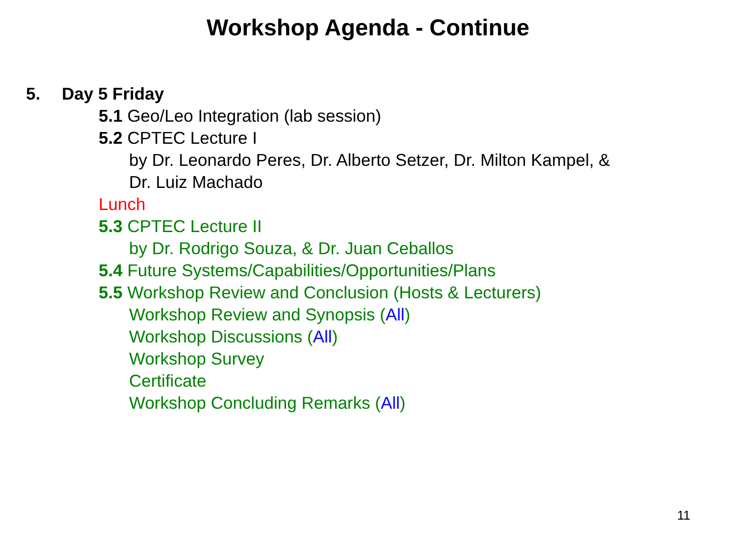Workshop Agenda - Continue
5. Day 5 Friday
5.1 Geo/Leo Integration (lab session)
5.2 CPTEC Lecture I
by Dr. Leonardo Peres, Dr. Alberto Setzer, Dr. Milton Kampel, &
Dr. Luiz Machado
Lunch
5.3 CPTEC Lecture II
by Dr. Rodrigo Souza, & Dr. Juan Ceballos
5.4 Future Systems/Capabilities/Opportunities/Plans
5.5 Workshop Review and Conclusion (Hosts & Lecturers)
Workshop Review and Synopsis (All)
Workshop Discussions (All)
Workshop Survey
Certificate
Workshop Concluding Remarks (All)
11